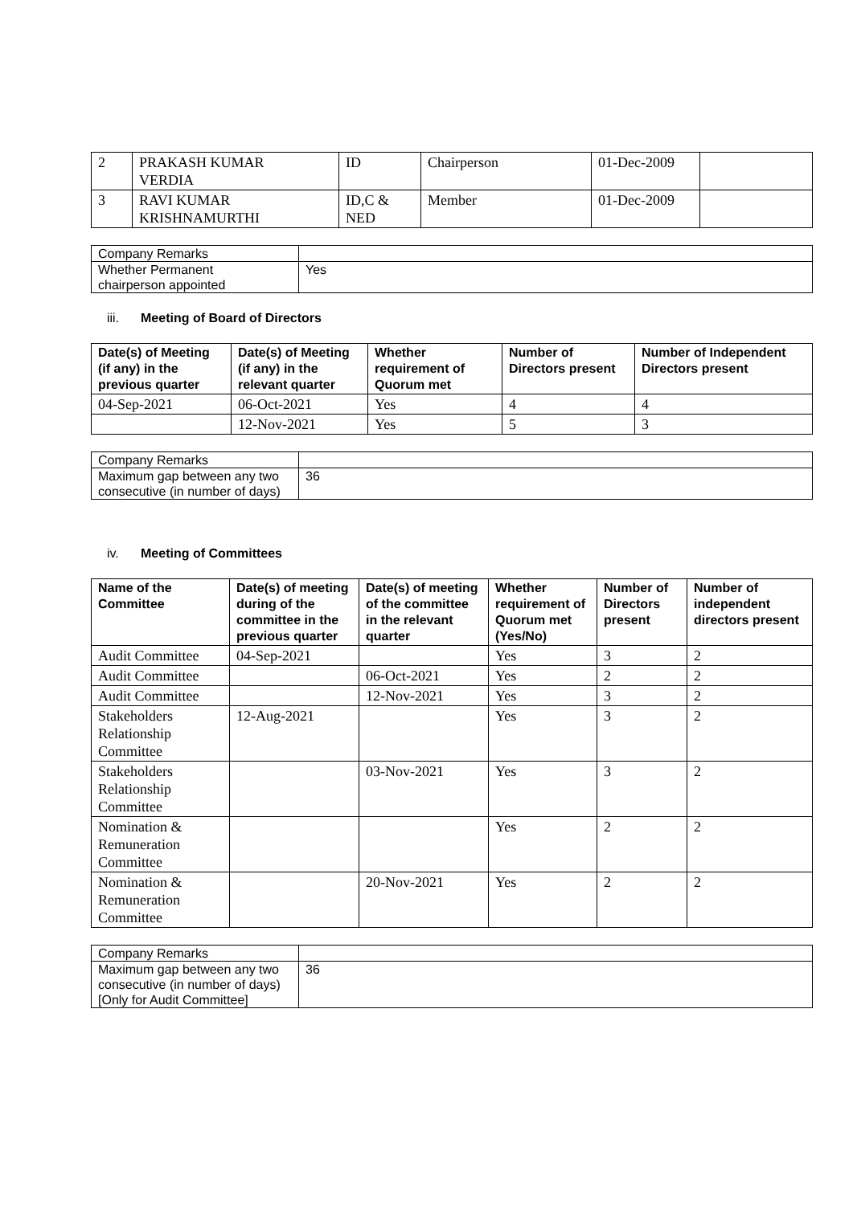| 2 | PRAKASH KUMAR VERDIA | ID | Chairperson | 01-Dec-2009 | |
| 3 | RAVI KUMAR KRISHNAMURTHI | ID,C & NED | Member | 01-Dec-2009 | |
| Company Remarks | |
| Whether Permanent chairperson appointed | Yes |
iii. Meeting of Board of Directors
| Date(s) of Meeting (if any) in the previous quarter | Date(s) of Meeting (if any) in the relevant quarter | Whether requirement of Quorum met | Number of Directors present | Number of Independent Directors present |
| --- | --- | --- | --- | --- |
| 04-Sep-2021 | 06-Oct-2021 | Yes | 4 | 4 |
| | 12-Nov-2021 | Yes | 5 | 3 |
| Company Remarks | |
| Maximum gap between any two consecutive (in number of days) | 36 |
iv. Meeting of Committees
| Name of the Committee | Date(s) of meeting during of the committee in the previous quarter | Date(s) of meeting of the committee in the relevant quarter | Whether requirement of Quorum met (Yes/No) | Number of Directors present | Number of independent directors present |
| --- | --- | --- | --- | --- | --- |
| Audit Committee | 04-Sep-2021 | | Yes | 3 | 2 |
| Audit Committee | | 06-Oct-2021 | Yes | 2 | 2 |
| Audit Committee | | 12-Nov-2021 | Yes | 3 | 2 |
| Stakeholders Relationship Committee | 12-Aug-2021 | | Yes | 3 | 2 |
| Stakeholders Relationship Committee | | 03-Nov-2021 | Yes | 3 | 2 |
| Nomination & Remuneration Committee | | | Yes | 2 | 2 |
| Nomination & Remuneration Committee | | 20-Nov-2021 | Yes | 2 | 2 |
| Company Remarks | |
| Maximum gap between any two consecutive (in number of days) [Only for Audit Committee] | 36 |